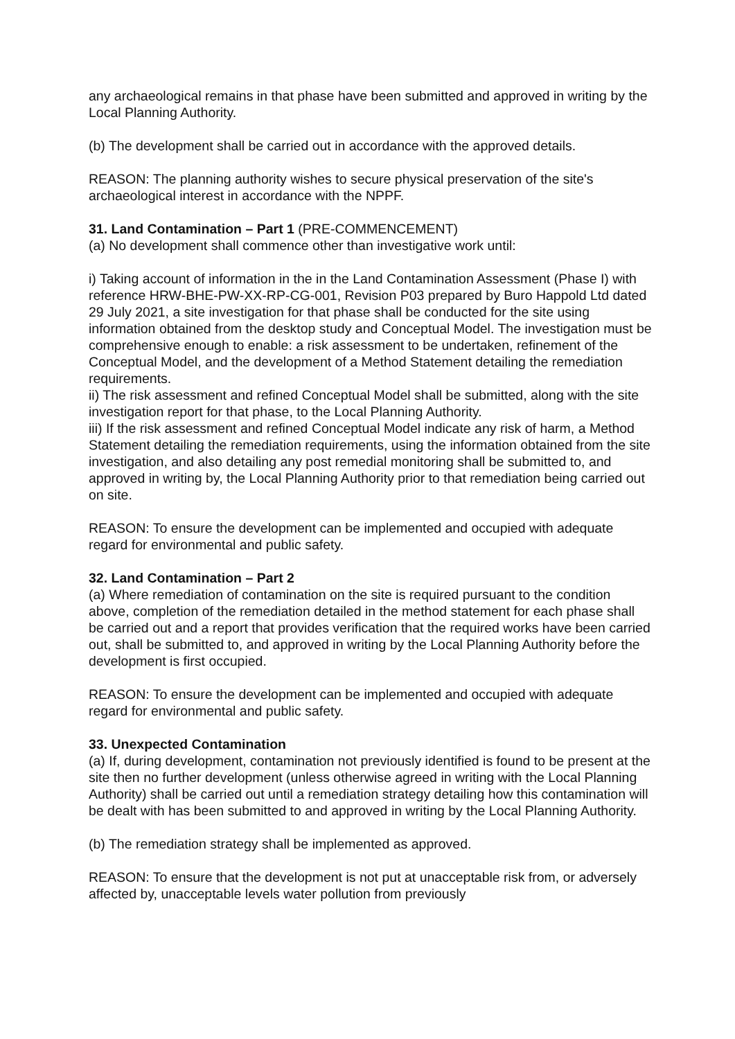any archaeological remains in that phase have been submitted and approved in writing by the Local Planning Authority.
(b) The development shall be carried out in accordance with the approved details.
REASON: The planning authority wishes to secure physical preservation of the site's archaeological interest in accordance with the NPPF.
31. Land Contamination – Part 1 (PRE-COMMENCEMENT)
(a) No development shall commence other than investigative work until:
i) Taking account of information in the in the Land Contamination Assessment (Phase I) with reference HRW-BHE-PW-XX-RP-CG-001, Revision P03 prepared by Buro Happold Ltd dated 29 July 2021, a site investigation for that phase shall be conducted for the site using information obtained from the desktop study and Conceptual Model. The investigation must be comprehensive enough to enable: a risk assessment to be undertaken, refinement of the Conceptual Model, and the development of a Method Statement detailing the remediation requirements.
ii) The risk assessment and refined Conceptual Model shall be submitted, along with the site investigation report for that phase, to the Local Planning Authority.
iii) If the risk assessment and refined Conceptual Model indicate any risk of harm, a Method Statement detailing the remediation requirements, using the information obtained from the site investigation, and also detailing any post remedial monitoring shall be submitted to, and approved in writing by, the Local Planning Authority prior to that remediation being carried out on site.
REASON: To ensure the development can be implemented and occupied with adequate regard for environmental and public safety.
32. Land Contamination – Part 2
(a) Where remediation of contamination on the site is required pursuant to the condition above, completion of the remediation detailed in the method statement for each phase shall be carried out and a report that provides verification that the required works have been carried out, shall be submitted to, and approved in writing by the Local Planning Authority before the development is first occupied.
REASON: To ensure the development can be implemented and occupied with adequate regard for environmental and public safety.
33. Unexpected Contamination
(a) If, during development, contamination not previously identified is found to be present at the site then no further development (unless otherwise agreed in writing with the Local Planning Authority) shall be carried out until a remediation strategy detailing how this contamination will be dealt with has been submitted to and approved in writing by the Local Planning Authority.
(b) The remediation strategy shall be implemented as approved.
REASON: To ensure that the development is not put at unacceptable risk from, or adversely affected by, unacceptable levels water pollution from previously